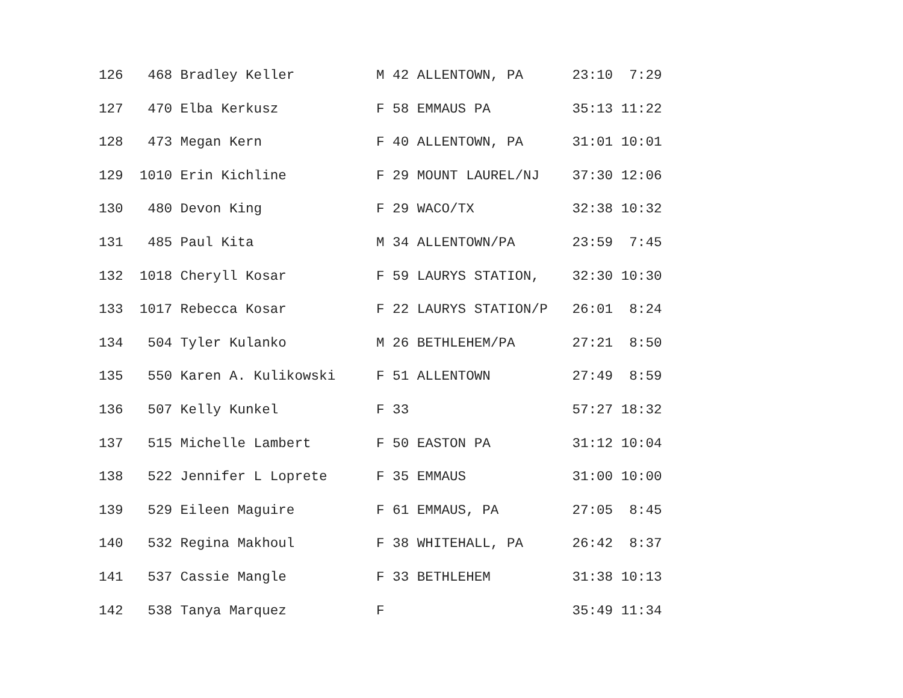126   468 Bradley Keller          M 42 ALLENTOWN, PA      23:10  7:29
127   470 Elba Kerkusz            F 58 EMMAUS PA          35:13 11:22
128   473 Megan Kern              F 40 ALLENTOWN, PA      31:01 10:01
129  1010 Erin Kichline           F 29 MOUNT LAUREL/NJ    37:30 12:06
130   480 Devon King              F 29 WACO/TX            32:38 10:32
131   485 Paul Kita               M 34 ALLENTOWN/PA       23:59  7:45
132  1018 Cheryll Kosar           F 59 LAURYS STATION,    32:30 10:30
133  1017 Rebecca Kosar           F 22 LAURYS STATION/P   26:01  8:24
134   504 Tyler Kulanko           M 26 BETHLEHEM/PA       27:21  8:50
135   550 Karen A. Kulikowski     F 51 ALLENTOWN          27:49  8:59
136   507 Kelly Kunkel            F 33                    57:27 18:32
137   515 Michelle Lambert        F 50 EASTON PA          31:12 10:04
138   522 Jennifer L Loprete      F 35 EMMAUS             31:00 10:00
139   529 Eileen Maguire          F 61 EMMAUS, PA         27:05  8:45
140   532 Regina Makhoul          F 38 WHITEHALL, PA      26:42  8:37
141   537 Cassie Mangle           F 33 BETHLEHEM          31:38 10:13
142   538 Tanya Marquez           F                       35:49 11:34